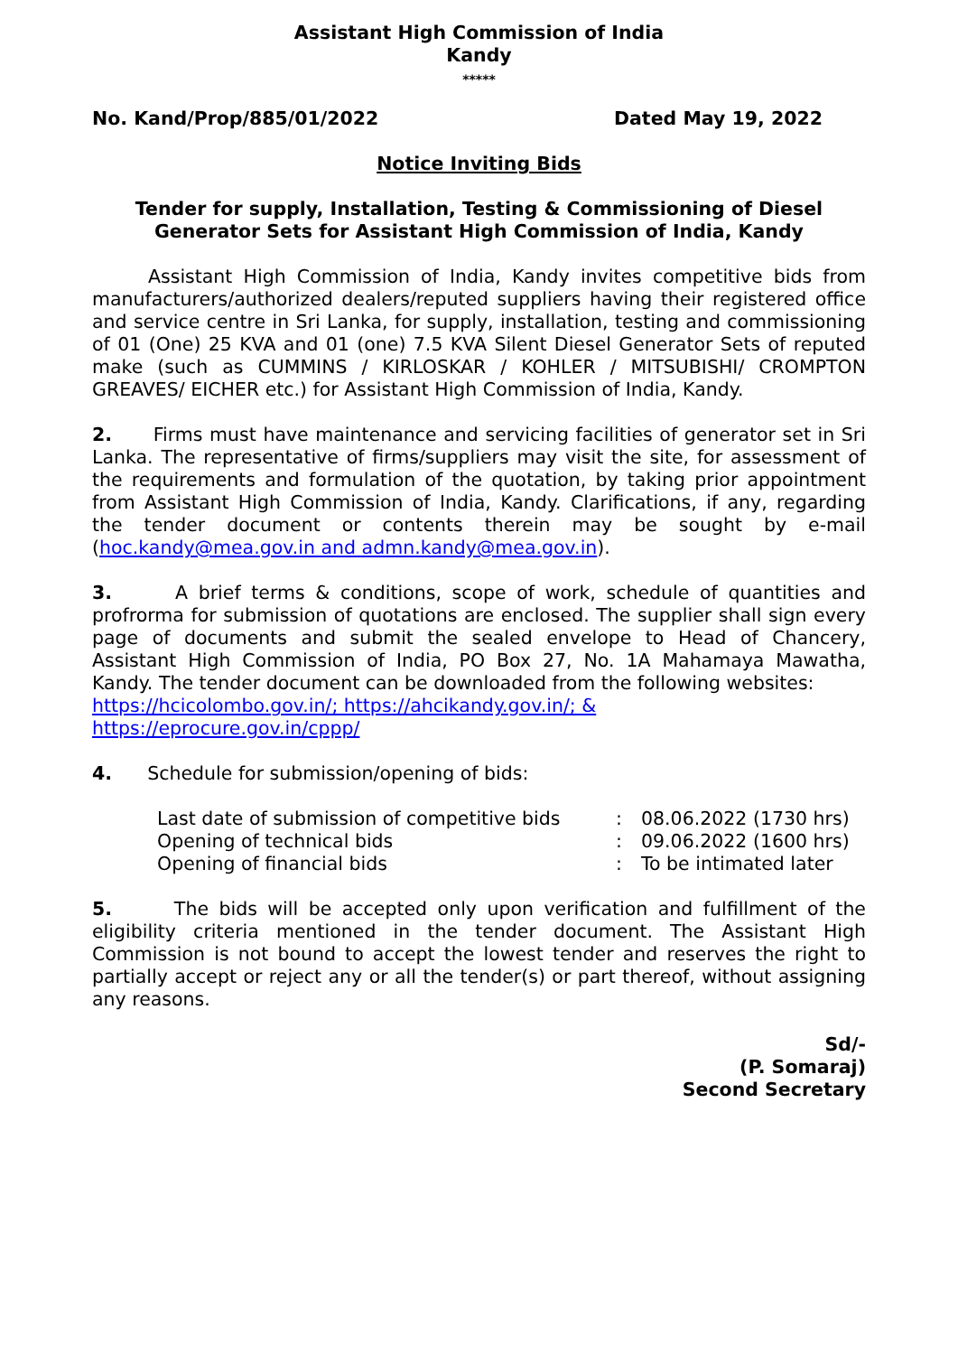Assistant High Commission of India
Kandy
*****
No. Kand/Prop/885/01/2022 Dated May 19, 2022
Notice Inviting Bids
Tender for supply, Installation, Testing & Commissioning of Diesel Generator Sets for Assistant High Commission of India, Kandy
Assistant High Commission of India, Kandy invites competitive bids from manufacturers/authorized dealers/reputed suppliers having their registered office and service centre in Sri Lanka, for supply, installation, testing and commissioning of 01 (One) 25 KVA and 01 (one) 7.5 KVA Silent Diesel Generator Sets of reputed make (such as CUMMINS / KIRLOSKAR / KOHLER / MITSUBISHI/ CROMPTON GREAVES/ EICHER etc.) for Assistant High Commission of India, Kandy.
2. Firms must have maintenance and servicing facilities of generator set in Sri Lanka. The representative of firms/suppliers may visit the site, for assessment of the requirements and formulation of the quotation, by taking prior appointment from Assistant High Commission of India, Kandy. Clarifications, if any, regarding the tender document or contents therein may be sought by e-mail (hoc.kandy@mea.gov.in and admn.kandy@mea.gov.in).
3. A brief terms & conditions, scope of work, schedule of quantities and profrorma for submission of quotations are enclosed. The supplier shall sign every page of documents and submit the sealed envelope to Head of Chancery, Assistant High Commission of India, PO Box 27, No. 1A Mahamaya Mawatha, Kandy. The tender document can be downloaded from the following websites:
https://hcicolombo.gov.in/; https://ahcikandy.gov.in/; &
https://eprocure.gov.in/cppp/
4. Schedule for submission/opening of bids:
| Last date of submission of competitive bids | : | 08.06.2022 (1730 hrs) |
| Opening of technical bids | : | 09.06.2022 (1600 hrs) |
| Opening of financial bids | : | To be intimated later |
5. The bids will be accepted only upon verification and fulfillment of the eligibility criteria mentioned in the tender document. The Assistant High Commission is not bound to accept the lowest tender and reserves the right to partially accept or reject any or all the tender(s) or part thereof, without assigning any reasons.
Sd/-
(P. Somaraj)
Second Secretary